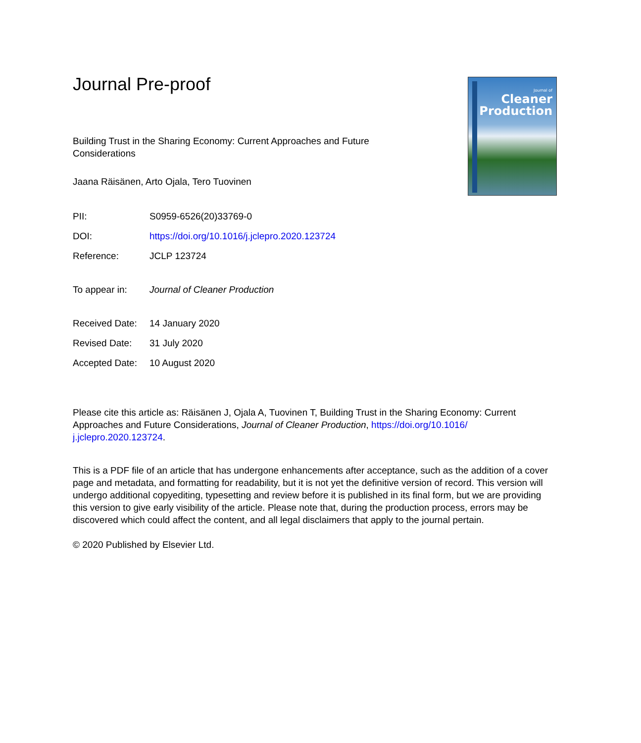Journal of
Cleaner
Production
Journal Pre-proof
Building Trust in the Sharing Economy: Current Approaches and Future Considerations
Jaana Räisänen, Arto Ojala, Tero Tuovinen
| PII: | S0959-6526(20)33769-0 |
| DOI: | https://doi.org/10.1016/j.jclepro.2020.123724 |
| Reference: | JCLP 123724 |
| To appear in: | Journal of Cleaner Production |
| Received Date: | 14 January 2020 |
| Revised Date: | 31 July 2020 |
| Accepted Date: | 10 August 2020 |
Please cite this article as: Räisänen J, Ojala A, Tuovinen T, Building Trust in the Sharing Economy: Current Approaches and Future Considerations, Journal of Cleaner Production, https://doi.org/10.1016/ j.jclepro.2020.123724.
This is a PDF file of an article that has undergone enhancements after acceptance, such as the addition of a cover page and metadata, and formatting for readability, but it is not yet the definitive version of record. This version will undergo additional copyediting, typesetting and review before it is published in its final form, but we are providing this version to give early visibility of the article. Please note that, during the production process, errors may be discovered which could affect the content, and all legal disclaimers that apply to the journal pertain.
© 2020 Published by Elsevier Ltd.